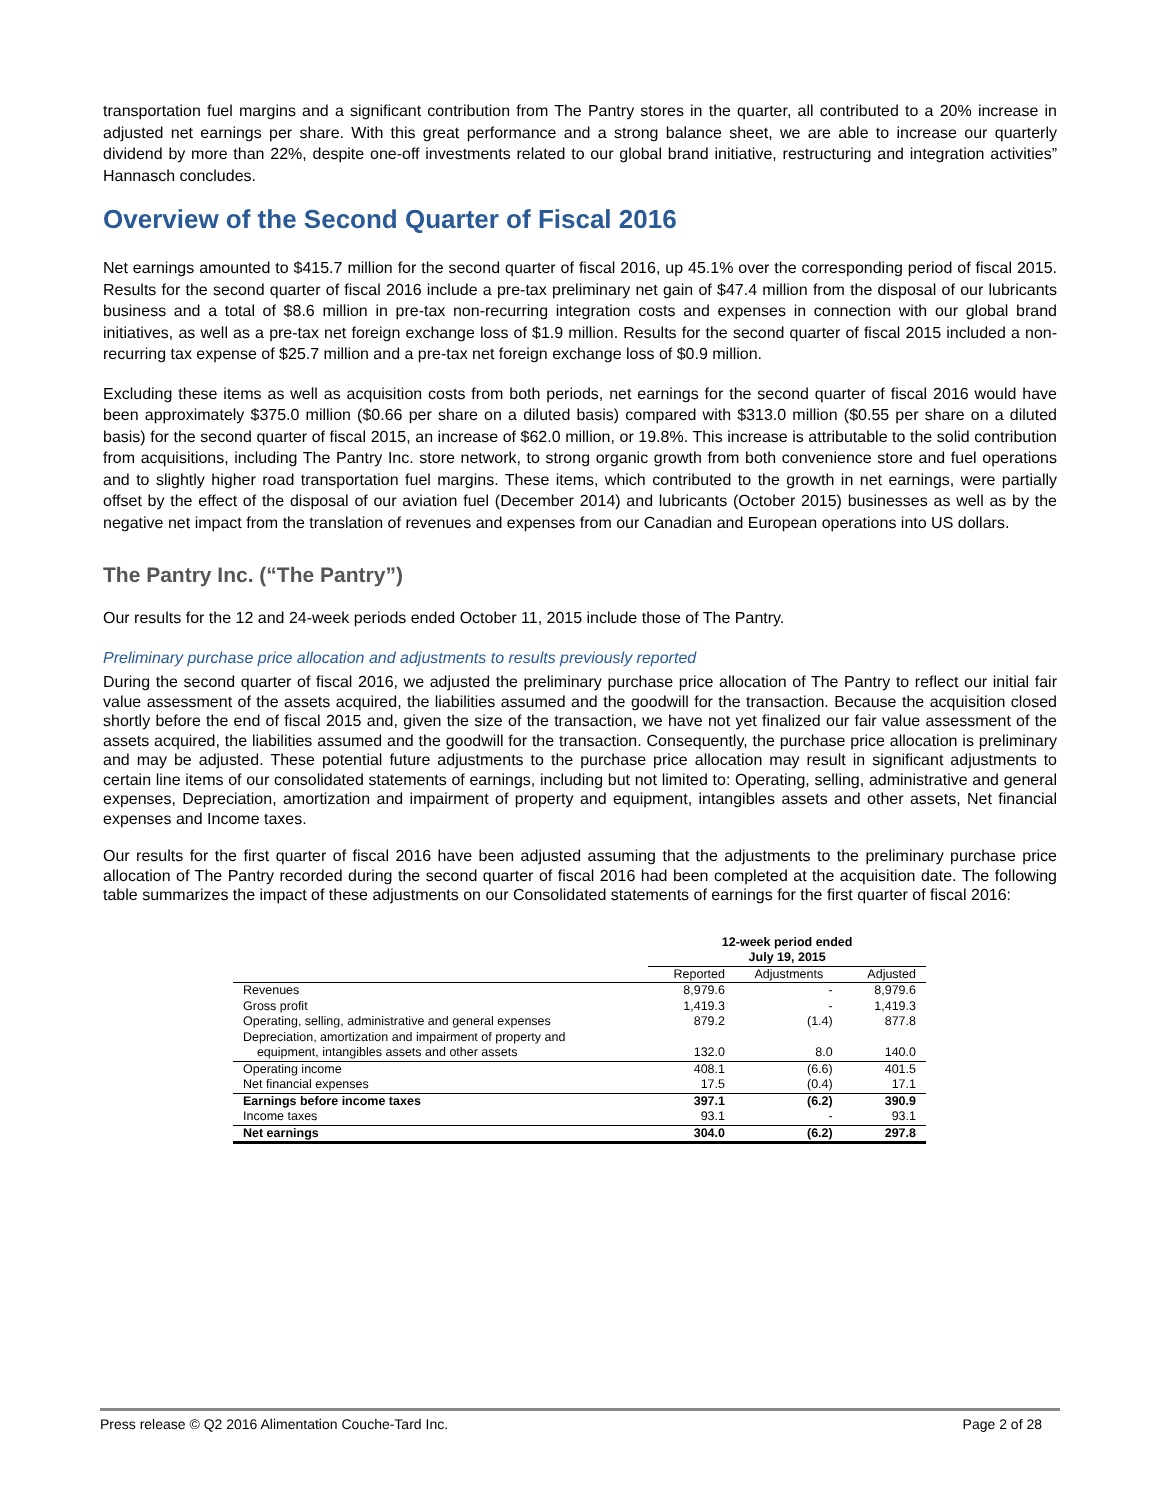transportation fuel margins and a significant contribution from The Pantry stores in the quarter, all contributed to a 20% increase in adjusted net earnings per share. With this great performance and a strong balance sheet, we are able to increase our quarterly dividend by more than 22%, despite one-off investments related to our global brand initiative, restructuring and integration activities” Hannasch concludes.
Overview of the Second Quarter of Fiscal 2016
Net earnings amounted to $415.7 million for the second quarter of fiscal 2016, up 45.1% over the corresponding period of fiscal 2015. Results for the second quarter of fiscal 2016 include a pre-tax preliminary net gain of $47.4 million from the disposal of our lubricants business and a total of $8.6 million in pre-tax non-recurring integration costs and expenses in connection with our global brand initiatives, as well as a pre-tax net foreign exchange loss of $1.9 million. Results for the second quarter of fiscal 2015 included a non-recurring tax expense of $25.7 million and a pre-tax net foreign exchange loss of $0.9 million.
Excluding these items as well as acquisition costs from both periods, net earnings for the second quarter of fiscal 2016 would have been approximately $375.0 million ($0.66 per share on a diluted basis) compared with $313.0 million ($0.55 per share on a diluted basis) for the second quarter of fiscal 2015, an increase of $62.0 million, or 19.8%. This increase is attributable to the solid contribution from acquisitions, including The Pantry Inc. store network, to strong organic growth from both convenience store and fuel operations and to slightly higher road transportation fuel margins. These items, which contributed to the growth in net earnings, were partially offset by the effect of the disposal of our aviation fuel (December 2014) and lubricants (October 2015) businesses as well as by the negative net impact from the translation of revenues and expenses from our Canadian and European operations into US dollars.
The Pantry Inc. (“The Pantry”)
Our results for the 12 and 24-week periods ended October 11, 2015 include those of The Pantry.
Preliminary purchase price allocation and adjustments to results previously reported
During the second quarter of fiscal 2016, we adjusted the preliminary purchase price allocation of The Pantry to reflect our initial fair value assessment of the assets acquired, the liabilities assumed and the goodwill for the transaction. Because the acquisition closed shortly before the end of fiscal 2015 and, given the size of the transaction, we have not yet finalized our fair value assessment of the assets acquired, the liabilities assumed and the goodwill for the transaction. Consequently, the purchase price allocation is preliminary and may be adjusted. These potential future adjustments to the purchase price allocation may result in significant adjustments to certain line items of our consolidated statements of earnings, including but not limited to: Operating, selling, administrative and general expenses, Depreciation, amortization and impairment of property and equipment, intangibles assets and other assets, Net financial expenses and Income taxes.
Our results for the first quarter of fiscal 2016 have been adjusted assuming that the adjustments to the preliminary purchase price allocation of The Pantry recorded during the second quarter of fiscal 2016 had been completed at the acquisition date. The following table summarizes the impact of these adjustments on our Consolidated statements of earnings for the first quarter of fiscal 2016:
| | 12-week period ended July 19, 2015 | | |
| --- | --- | --- | --- |
| | Reported | Adjustments | Adjusted |
| Revenues | 8,979.6 | - | 8,979.6 |
| Gross profit | 1,419.3 | - | 1,419.3 |
| Operating, selling, administrative and general expenses | 879.2 | (1.4) | 877.8 |
| Depreciation, amortization and impairment of property and equipment, intangibles assets and other assets | 132.0 | 8.0 | 140.0 |
| Operating income | 408.1 | (6.6) | 401.5 |
| Net financial expenses | 17.5 | (0.4) | 17.1 |
| Earnings before income taxes | 397.1 | (6.2) | 390.9 |
| Income taxes | 93.1 | - | 93.1 |
| Net earnings | 304.0 | (6.2) | 297.8 |
Press release © Q2 2016 Alimentation Couche-Tard Inc. Page 2 of 28